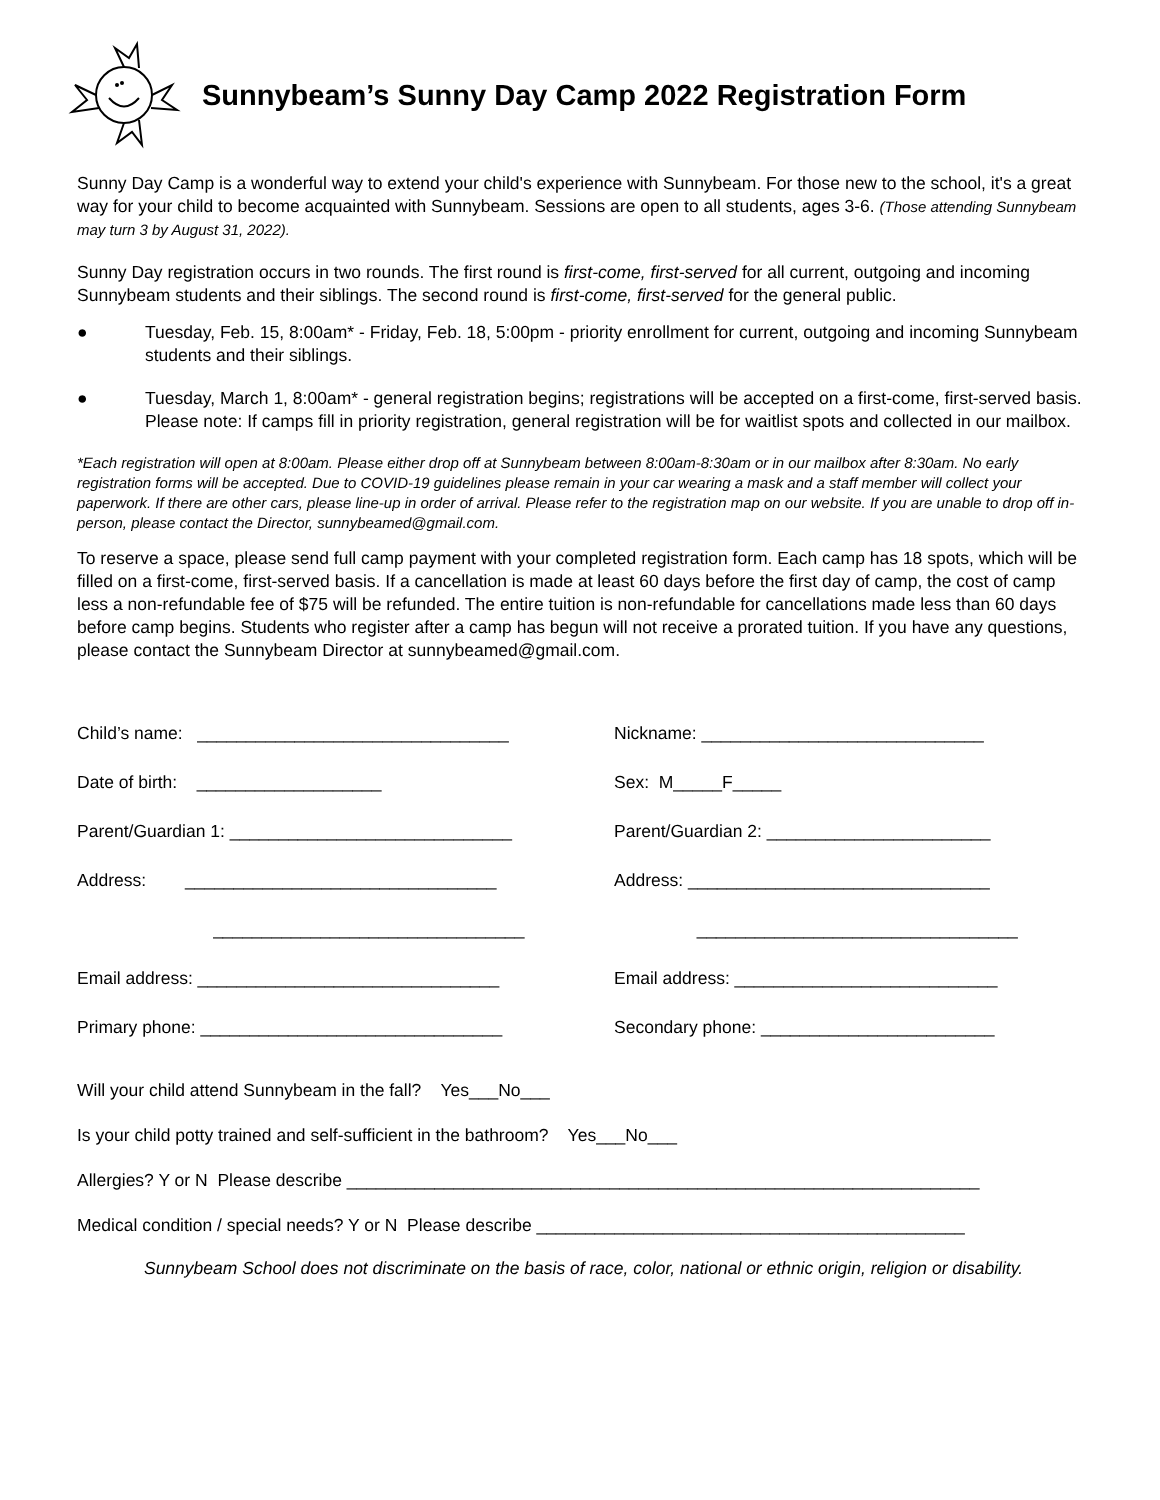Sunnybeam’s Sunny Day Camp 2022 Registration Form
Sunny Day Camp is a wonderful way to extend your child's experience with Sunnybeam. For those new to the school, it's a great way for your child to become acquainted with Sunnybeam. Sessions are open to all students, ages 3-6. (Those attending Sunnybeam may turn 3 by August 31, 2022).
Sunny Day registration occurs in two rounds. The first round is first-come, first-served for all current, outgoing and incoming Sunnybeam students and their siblings. The second round is first-come, first-served for the general public.
● Tuesday, Feb. 15, 8:00am* - Friday, Feb. 18, 5:00pm - priority enrollment for current, outgoing and incoming Sunnybeam students and their siblings.
● Tuesday, March 1, 8:00am* - general registration begins; registrations will be accepted on a first-come, first-served basis. Please note: If camps fill in priority registration, general registration will be for waitlist spots and collected in our mailbox.
*Each registration will open at 8:00am. Please either drop off at Sunnybeam between 8:00am-8:30am or in our mailbox after 8:30am. No early registration forms will be accepted. Due to COVID-19 guidelines please remain in your car wearing a mask and a staff member will collect your paperwork. If there are other cars, please line-up in order of arrival. Please refer to the registration map on our website. If you are unable to drop off in-person, please contact the Director, sunnybeamed@gmail.com.
To reserve a space, please send full camp payment with your completed registration form. Each camp has 18 spots, which will be filled on a first-come, first-served basis. If a cancellation is made at least 60 days before the first day of camp, the cost of camp less a non-refundable fee of $75 will be refunded. The entire tuition is non-refundable for cancellations made less than 60 days before camp begins. Students who register after a camp has begun will not receive a prorated tuition. If you have any questions, please contact the Sunnybeam Director at sunnybeamed@gmail.com.
Child’s name: ________________________________
Nickname: _____________________________
Date of birth: ___________________
Sex: M_____F_____
Parent/Guardian 1: _____________________________
Parent/Guardian 2: _______________________
Address: ________________________________
Address: _______________________________
________________________________
_________________________________
Email address: _______________________________
Email address: ___________________________
Primary phone: _______________________________
Secondary phone: ________________________
Will your child attend Sunnybeam in the fall? Yes___No___
Is your child potty trained and self-sufficient in the bathroom? Yes___No___
Allergies? Y or N Please describe _________________________________________________________________
Medical condition / special needs? Y or N Please describe ____________________________________________
Sunnybeam School does not discriminate on the basis of race, color, national or ethnic origin, religion or disability.